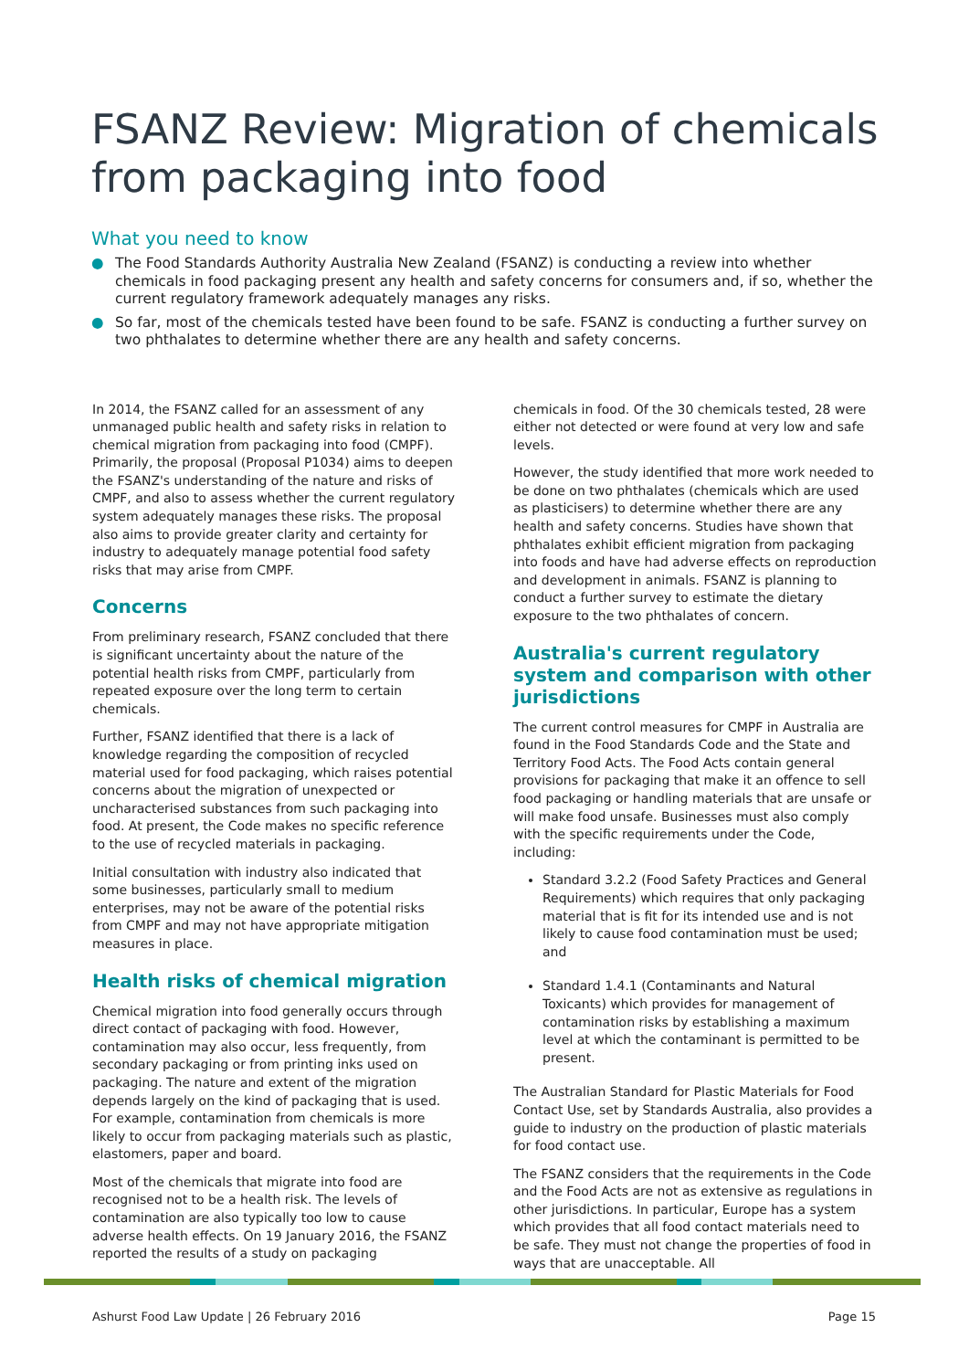FSANZ Review: Migration of chemicals from packaging into food
What you need to know
● The Food Standards Authority Australia New Zealand (FSANZ) is conducting a review into whether chemicals in food packaging present any health and safety concerns for consumers and, if so, whether the current regulatory framework adequately manages any risks.
● So far, most of the chemicals tested have been found to be safe. FSANZ is conducting a further survey on two phthalates to determine whether there are any health and safety concerns.
In 2014, the FSANZ called for an assessment of any unmanaged public health and safety risks in relation to chemical migration from packaging into food (CMPF). Primarily, the proposal (Proposal P1034) aims to deepen the FSANZ's understanding of the nature and risks of CMPF, and also to assess whether the current regulatory system adequately manages these risks. The proposal also aims to provide greater clarity and certainty for industry to adequately manage potential food safety risks that may arise from CMPF.
Concerns
From preliminary research, FSANZ concluded that there is significant uncertainty about the nature of the potential health risks from CMPF, particularly from repeated exposure over the long term to certain chemicals.
Further, FSANZ identified that there is a lack of knowledge regarding the composition of recycled material used for food packaging, which raises potential concerns about the migration of unexpected or uncharacterised substances from such packaging into food. At present, the Code makes no specific reference to the use of recycled materials in packaging.
Initial consultation with industry also indicated that some businesses, particularly small to medium enterprises, may not be aware of the potential risks from CMPF and may not have appropriate mitigation measures in place.
Health risks of chemical migration
Chemical migration into food generally occurs through direct contact of packaging with food. However, contamination may also occur, less frequently, from secondary packaging or from printing inks used on packaging. The nature and extent of the migration depends largely on the kind of packaging that is used. For example, contamination from chemicals is more likely to occur from packaging materials such as plastic, elastomers, paper and board.
Most of the chemicals that migrate into food are recognised not to be a health risk. The levels of contamination are also typically too low to cause adverse health effects. On 19 January 2016, the FSANZ reported the results of a study on packaging
chemicals in food. Of the 30 chemicals tested, 28 were either not detected or were found at very low and safe levels.
However, the study identified that more work needed to be done on two phthalates (chemicals which are used as plasticisers) to determine whether there are any health and safety concerns. Studies have shown that phthalates exhibit efficient migration from packaging into foods and have had adverse effects on reproduction and development in animals. FSANZ is planning to conduct a further survey to estimate the dietary exposure to the two phthalates of concern.
Australia's current regulatory system and comparison with other jurisdictions
The current control measures for CMPF in Australia are found in the Food Standards Code and the State and Territory Food Acts. The Food Acts contain general provisions for packaging that make it an offence to sell food packaging or handling materials that are unsafe or will make food unsafe. Businesses must also comply with the specific requirements under the Code, including:
Standard 3.2.2 (Food Safety Practices and General Requirements) which requires that only packaging material that is fit for its intended use and is not likely to cause food contamination must be used; and
Standard 1.4.1 (Contaminants and Natural Toxicants) which provides for management of contamination risks by establishing a maximum level at which the contaminant is permitted to be present.
The Australian Standard for Plastic Materials for Food Contact Use, set by Standards Australia, also provides a guide to industry on the production of plastic materials for food contact use.
The FSANZ considers that the requirements in the Code and the Food Acts are not as extensive as regulations in other jurisdictions. In particular, Europe has a system which provides that all food contact materials need to be safe. They must not change the properties of food in ways that are unacceptable. All
Ashurst Food Law Update | 26 February 2016 Page 15